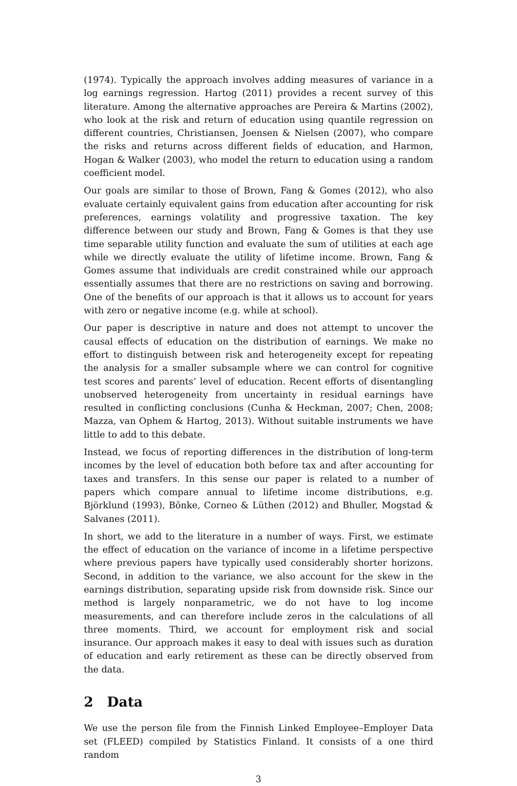(1974). Typically the approach involves adding measures of variance in a log earnings regression. Hartog (2011) provides a recent survey of this literature. Among the alternative approaches are Pereira & Martins (2002), who look at the risk and return of education using quantile regression on different countries, Christiansen, Joensen & Nielsen (2007), who compare the risks and returns across different fields of education, and Harmon, Hogan & Walker (2003), who model the return to education using a random coefficient model.
Our goals are similar to those of Brown, Fang & Gomes (2012), who also evaluate certainly equivalent gains from education after accounting for risk preferences, earnings volatility and progressive taxation. The key difference between our study and Brown, Fang & Gomes is that they use time separable utility function and evaluate the sum of utilities at each age while we directly evaluate the utility of lifetime income. Brown, Fang & Gomes assume that individuals are credit constrained while our approach essentially assumes that there are no restrictions on saving and borrowing. One of the benefits of our approach is that it allows us to account for years with zero or negative income (e.g. while at school).
Our paper is descriptive in nature and does not attempt to uncover the causal effects of education on the distribution of earnings. We make no effort to distinguish between risk and heterogeneity except for repeating the analysis for a smaller subsample where we can control for cognitive test scores and parents’ level of education. Recent efforts of disentangling unobserved heterogeneity from uncertainty in residual earnings have resulted in conflicting conclusions (Cunha & Heckman, 2007; Chen, 2008; Mazza, van Ophem & Hartog, 2013). Without suitable instruments we have little to add to this debate.
Instead, we focus of reporting differences in the distribution of long-term incomes by the level of education both before tax and after accounting for taxes and transfers. In this sense our paper is related to a number of papers which compare annual to lifetime income distributions, e.g. Björklund (1993), Bönke, Corneo & Lüthen (2012) and Bhuller, Mogstad & Salvanes (2011).
In short, we add to the literature in a number of ways. First, we estimate the effect of education on the variance of income in a lifetime perspective where previous papers have typically used considerably shorter horizons. Second, in addition to the variance, we also account for the skew in the earnings distribution, separating upside risk from downside risk. Since our method is largely nonparametric, we do not have to log income measurements, and can therefore include zeros in the calculations of all three moments. Third, we account for employment risk and social insurance. Our approach makes it easy to deal with issues such as duration of education and early retirement as these can be directly observed from the data.
2 Data
We use the person file from the Finnish Linked Employee–Employer Data set (FLEED) compiled by Statistics Finland. It consists of a one third random
3